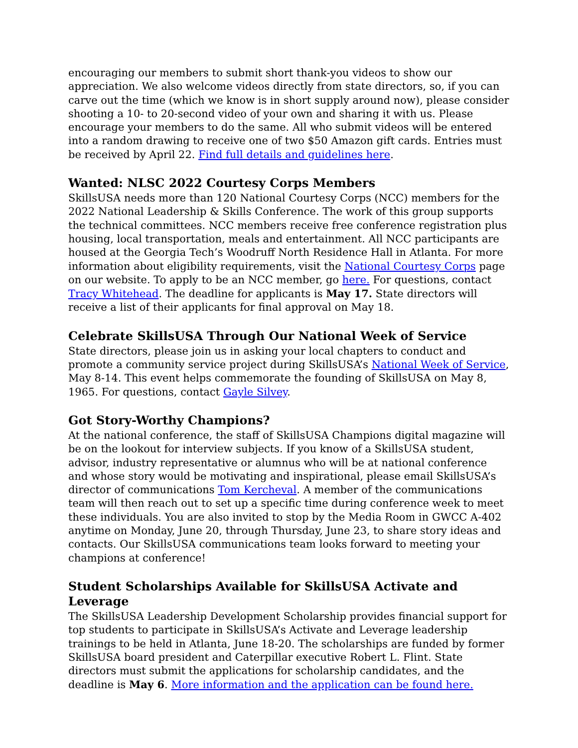encouraging our members to submit short thank-you videos to show our appreciation. We also welcome videos directly from state directors, so, if you can carve out the time (which we know is in short supply around now), please consider shooting a 10- to 20-second video of your own and sharing it with us. Please encourage your members to do the same. All who submit videos will be entered into a random drawing to receive one of two $50 Amazon gift cards. Entries must be received by April 22. Find full details and guidelines here.
Wanted: NLSC 2022 Courtesy Corps Members
SkillsUSA needs more than 120 National Courtesy Corps (NCC) members for the 2022 National Leadership & Skills Conference. The work of this group supports the technical committees. NCC members receive free conference registration plus housing, local transportation, meals and entertainment. All NCC participants are housed at the Georgia Tech’s Woodruff North Residence Hall in Atlanta. For more information about eligibility requirements, visit the National Courtesy Corps page on our website. To apply to be an NCC member, go here. For questions, contact Tracy Whitehead. The deadline for applicants is May 17. State directors will receive a list of their applicants for final approval on May 18.
Celebrate SkillsUSA Through Our National Week of Service
State directors, please join us in asking your local chapters to conduct and promote a community service project during SkillsUSA’s National Week of Service, May 8-14. This event helps commemorate the founding of SkillsUSA on May 8, 1965. For questions, contact Gayle Silvey.
Got Story-Worthy Champions?
At the national conference, the staff of SkillsUSA Champions digital magazine will be on the lookout for interview subjects. If you know of a SkillsUSA student, advisor, industry representative or alumnus who will be at national conference and whose story would be motivating and inspirational, please email SkillsUSA’s director of communications Tom Kercheval. A member of the communications team will then reach out to set up a specific time during conference week to meet these individuals. You are also invited to stop by the Media Room in GWCC A-402 anytime on Monday, June 20, through Thursday, June 23, to share story ideas and contacts. Our SkillsUSA communications team looks forward to meeting your champions at conference!
Student Scholarships Available for SkillsUSA Activate and Leverage
The SkillsUSA Leadership Development Scholarship provides financial support for top students to participate in SkillsUSA’s Activate and Leverage leadership trainings to be held in Atlanta, June 18-20. The scholarships are funded by former SkillsUSA board president and Caterpillar executive Robert L. Flint. State directors must submit the applications for scholarship candidates, and the deadline is May 6. More information and the application can be found here.